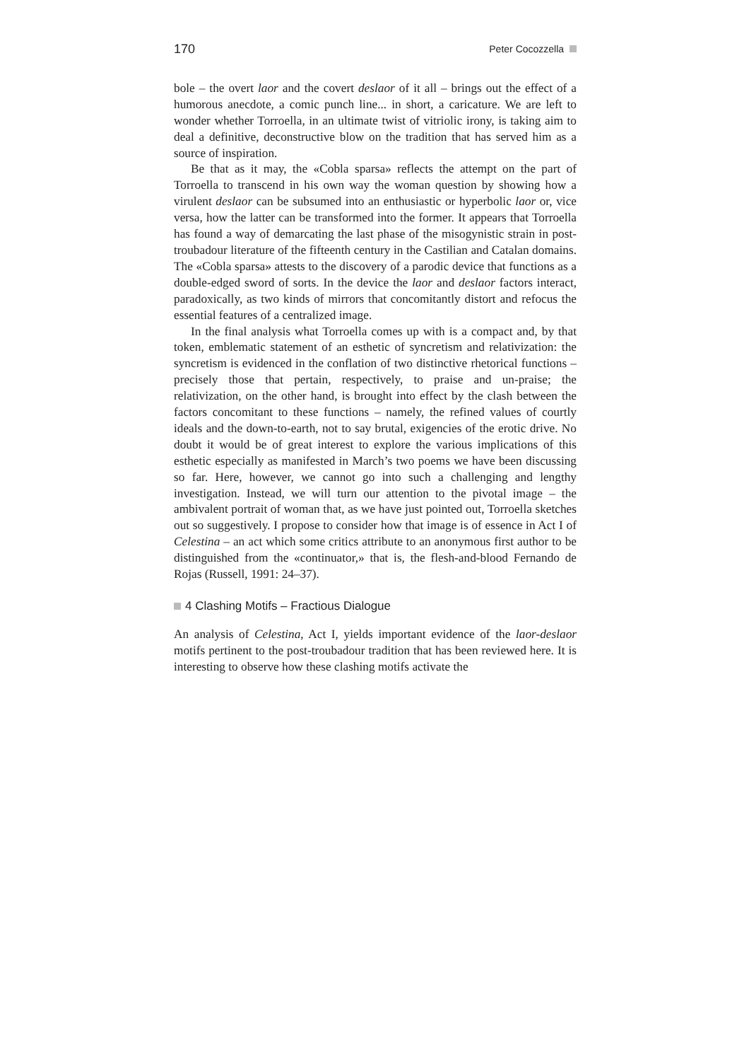170 Peter Cocozzella
bole – the overt laor and the covert deslaor of it all – brings out the effect of a humorous anecdote, a comic punch line... in short, a caricature. We are left to wonder whether Torroella, in an ultimate twist of vitriolic irony, is taking aim to deal a definitive, deconstructive blow on the tradition that has served him as a source of inspiration.
Be that as it may, the «Cobla sparsa» reflects the attempt on the part of Torroella to transcend in his own way the woman question by showing how a virulent deslaor can be subsumed into an enthusiastic or hyperbolic laor or, vice versa, how the latter can be transformed into the former. It appears that Torroella has found a way of demarcating the last phase of the misogynistic strain in post-troubadour literature of the fifteenth century in the Castilian and Catalan domains. The «Cobla sparsa» attests to the discovery of a parodic device that functions as a double-edged sword of sorts. In the device the laor and deslaor factors interact, paradoxically, as two kinds of mirrors that concomitantly distort and refocus the essential features of a centralized image.
In the final analysis what Torroella comes up with is a compact and, by that token, emblematic statement of an esthetic of syncretism and relativization: the syncretism is evidenced in the conflation of two distinctive rhetorical functions – precisely those that pertain, respectively, to praise and un-praise; the relativization, on the other hand, is brought into effect by the clash between the factors concomitant to these functions – namely, the refined values of courtly ideals and the down-to-earth, not to say brutal, exigencies of the erotic drive. No doubt it would be of great interest to explore the various implications of this esthetic especially as manifested in March’s two poems we have been discussing so far. Here, however, we cannot go into such a challenging and lengthy investigation. Instead, we will turn our attention to the pivotal image – the ambivalent portrait of woman that, as we have just pointed out, Torroella sketches out so suggestively. I propose to consider how that image is of essence in Act I of Celestina – an act which some critics attribute to an anonymous first author to be distinguished from the «continuator,» that is, the flesh-and-blood Fernando de Rojas (Russell, 1991: 24–37).
4 Clashing Motifs – Fractious Dialogue
An analysis of Celestina, Act I, yields important evidence of the laor-deslaor motifs pertinent to the post-troubadour tradition that has been reviewed here. It is interesting to observe how these clashing motifs activate the